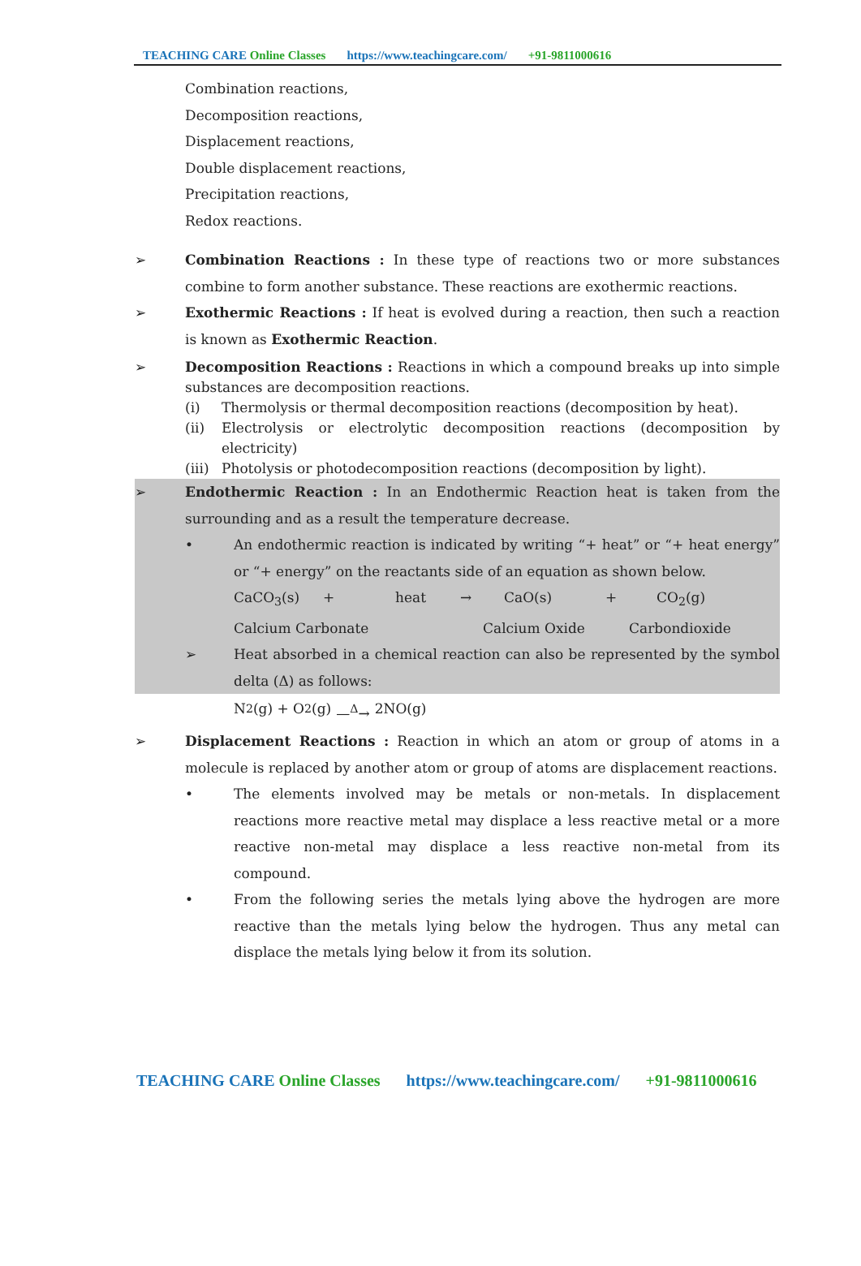TEACHING CARE Online Classes https://www.teachingcare.com/ +91-9811000616
Combination reactions,
Decomposition reactions,
Displacement reactions,
Double displacement reactions,
Precipitation reactions,
Redox reactions.
➢ Combination Reactions : In these type of reactions two or more substances combine to form another substance. These reactions are exothermic reactions.
➢ Exothermic Reactions : If heat is evolved during a reaction, then such a reaction is known as Exothermic Reaction.
➢ Decomposition Reactions : Reactions in which a compound breaks up into simple substances are decomposition reactions.
(i) Thermolysis or thermal decomposition reactions (decomposition by heat).
(ii) Electrolysis or electrolytic decomposition reactions (decomposition by electricity)
(iii)
Photolysis or photodecomposition reactions (decomposition by light).
➢ Endothermic Reaction : In an Endothermic Reaction heat is taken from the surrounding and as a result the temperature decrease.
• An endothermic reaction is indicated by writing “+ heat” or “+ heat energy” or “+ energy” on the reactants side of an equation as shown below.
CaCO<sub>3</sub>(s) + heat → CaO(s) + CO<sub>2</sub>(g)
Calcium Carbonate Calcium Oxide Carbondioxide
➢ Heat absorbed in a chemical reaction can also be represented by the symbol delta (Δ) as follows:
N<sub>2</sub>(g) + O<sub>2</sub>(g) —<sup>Δ</sup>→ 2NO(g)
➢ Displacement Reactions : Reaction in which an atom or group of atoms in a molecule is replaced by another atom or group of atoms are displacement reactions.
• The elements involved may be metals or non-metals. In displacement reactions more reactive metal may displace a less reactive metal or a more reactive non-metal may displace a less reactive non-metal from its compound.
• From the following series the metals lying above the hydrogen are more reactive than the metals lying below the hydrogen. Thus any metal can displace the metals lying below it from its solution.
TEACHING CARE Online Classes https://www.teachingcare.com/ +91-9811000616